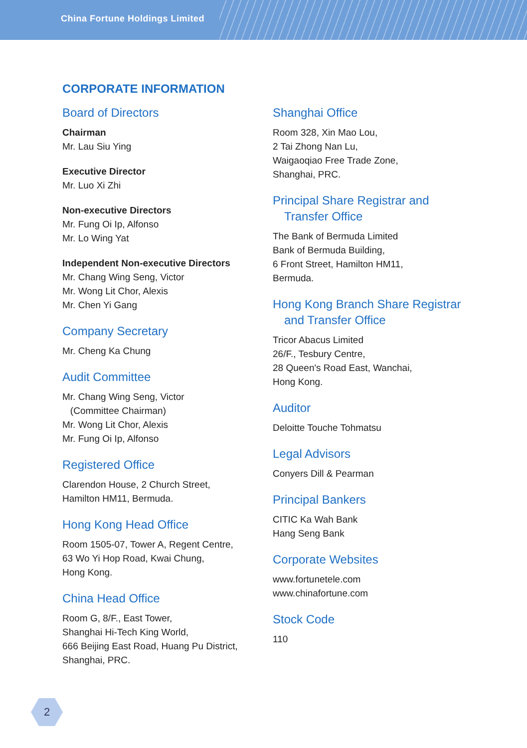China Fortune Holdings Limited
CORPORATE INFORMATION
Board of Directors
Chairman
Mr. Lau Siu Ying
Executive Director
Mr. Luo Xi Zhi
Non-executive Directors
Mr. Fung Oi Ip, Alfonso
Mr. Lo Wing Yat
Independent Non-executive Directors
Mr. Chang Wing Seng, Victor
Mr. Wong Lit Chor, Alexis
Mr. Chen Yi Gang
Company Secretary
Mr. Cheng Ka Chung
Audit Committee
Mr. Chang Wing Seng, Victor
(Committee Chairman)
Mr. Wong Lit Chor, Alexis
Mr. Fung Oi Ip, Alfonso
Registered Office
Clarendon House, 2 Church Street,
Hamilton HM11, Bermuda.
Hong Kong Head Office
Room 1505-07, Tower A, Regent Centre,
63 Wo Yi Hop Road, Kwai Chung,
Hong Kong.
China Head Office
Room G, 8/F., East Tower,
Shanghai Hi-Tech King World,
666 Beijing East Road, Huang Pu District,
Shanghai, PRC.
Shanghai Office
Room 328, Xin Mao Lou,
2 Tai Zhong Nan Lu,
Waigaoqiao Free Trade Zone,
Shanghai, PRC.
Principal Share Registrar and
Transfer Office
The Bank of Bermuda Limited
Bank of Bermuda Building,
6 Front Street, Hamilton HM11,
Bermuda.
Hong Kong Branch Share Registrar
and Transfer Office
Tricor Abacus Limited
26/F., Tesbury Centre,
28 Queen's Road East, Wanchai,
Hong Kong.
Auditor
Deloitte Touche Tohmatsu
Legal Advisors
Conyers Dill & Pearman
Principal Bankers
CITIC Ka Wah Bank
Hang Seng Bank
Corporate Websites
www.fortunetele.com
www.chinafortune.com
Stock Code
110
2